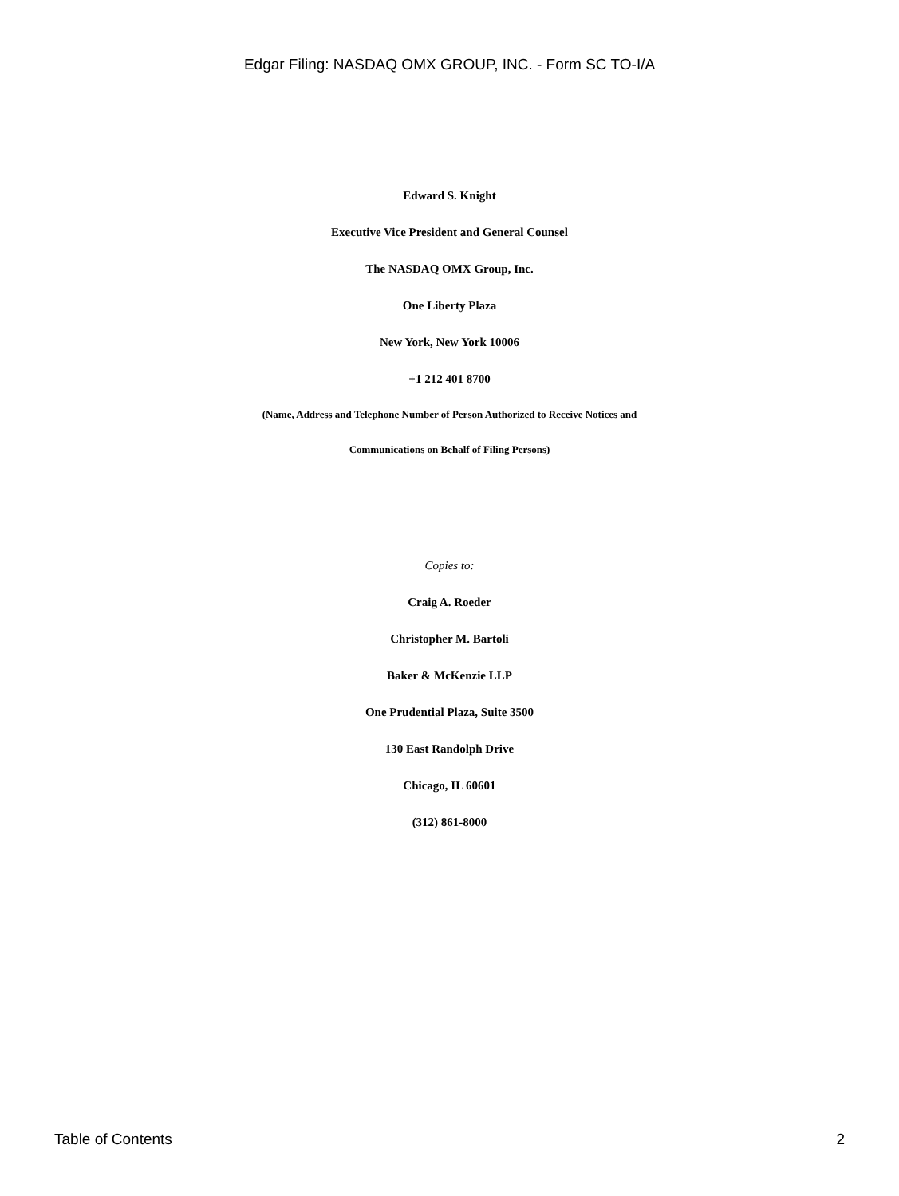Edgar Filing: NASDAQ OMX GROUP, INC. - Form SC TO-I/A
Edward S. Knight
Executive Vice President and General Counsel
The NASDAQ OMX Group, Inc.
One Liberty Plaza
New York, New York 10006
+1 212 401 8700
(Name, Address and Telephone Number of Person Authorized to Receive Notices and
Communications on Behalf of Filing Persons)
Copies to:
Craig A. Roeder
Christopher M. Bartoli
Baker & McKenzie LLP
One Prudential Plaza, Suite 3500
130 East Randolph Drive
Chicago, IL 60601
(312) 861-8000
Table of Contents 2